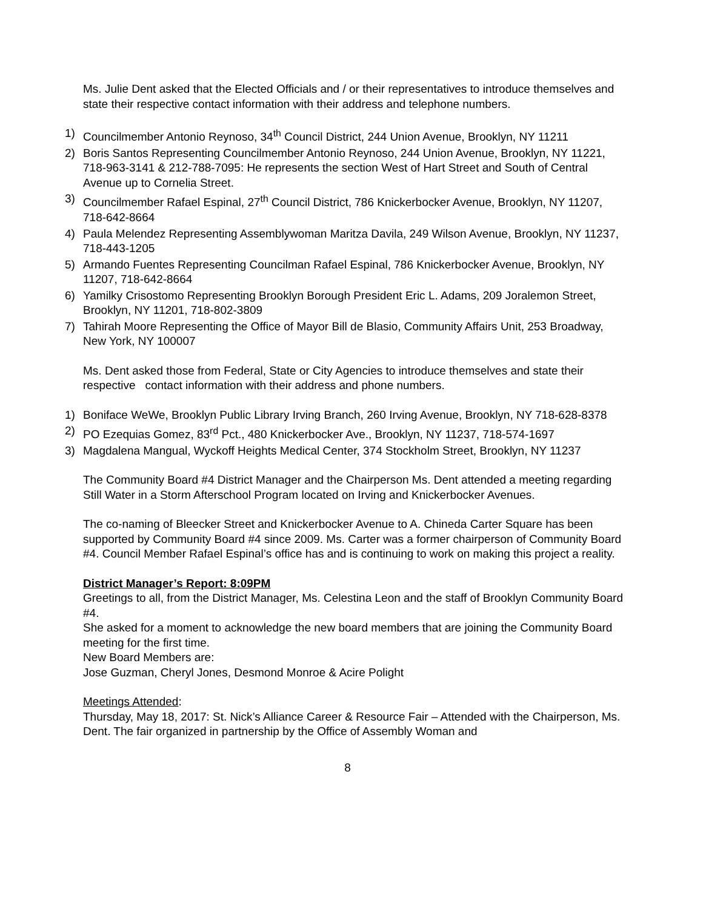Ms. Julie Dent asked that the Elected Officials and / or their representatives to introduce themselves and state their respective contact information with their address and telephone numbers.
1) Councilmember Antonio Reynoso, 34<sup>th</sup> Council District, 244 Union Avenue, Brooklyn, NY 11211
2) Boris Santos Representing Councilmember Antonio Reynoso, 244 Union Avenue, Brooklyn, NY 11221, 718-963-3141 & 212-788-7095: He represents the section West of Hart Street and South of Central Avenue up to Cornelia Street.
3) Councilmember Rafael Espinal, 27<sup>th</sup> Council District, 786 Knickerbocker Avenue, Brooklyn, NY 11207, 718-642-8664
4) Paula Melendez Representing Assemblywoman Maritza Davila, 249 Wilson Avenue, Brooklyn, NY 11237, 718-443-1205
5) Armando Fuentes Representing Councilman Rafael Espinal, 786 Knickerbocker Avenue, Brooklyn, NY 11207, 718-642-8664
6) Yamilky Crisostomo Representing Brooklyn Borough President Eric L. Adams, 209 Joralemon Street, Brooklyn, NY 11201, 718-802-3809
7) Tahirah Moore Representing the Office of Mayor Bill de Blasio, Community Affairs Unit, 253 Broadway, New York, NY 100007
Ms. Dent asked those from Federal, State or City Agencies to introduce themselves and state their respective contact information with their address and phone numbers.
1) Boniface WeWe, Brooklyn Public Library Irving Branch, 260 Irving Avenue, Brooklyn, NY 718-628-8378
2) PO Ezequias Gomez, 83<sup>rd</sup> Pct., 480 Knickerbocker Ave., Brooklyn, NY 11237, 718-574-1697
3) Magdalena Mangual, Wyckoff Heights Medical Center, 374 Stockholm Street, Brooklyn, NY 11237
The Community Board #4 District Manager and the Chairperson Ms. Dent attended a meeting regarding Still Water in a Storm Afterschool Program located on Irving and Knickerbocker Avenues.
The co-naming of Bleecker Street and Knickerbocker Avenue to A. Chineda Carter Square has been supported by Community Board #4 since 2009. Ms. Carter was a former chairperson of Community Board #4. Council Member Rafael Espinal’s office has and is continuing to work on making this project a reality.
District Manager’s Report: 8:09PM
Greetings to all, from the District Manager, Ms. Celestina Leon and the staff of Brooklyn Community Board #4.
She asked for a moment to acknowledge the new board members that are joining the Community Board meeting for the first time.
New Board Members are:
Jose Guzman, Cheryl Jones, Desmond Monroe & Acire Polight
Meetings Attended:
Thursday, May 18, 2017: St. Nick’s Alliance Career & Resource Fair – Attended with the Chairperson, Ms. Dent. The fair organized in partnership by the Office of Assembly Woman and
8